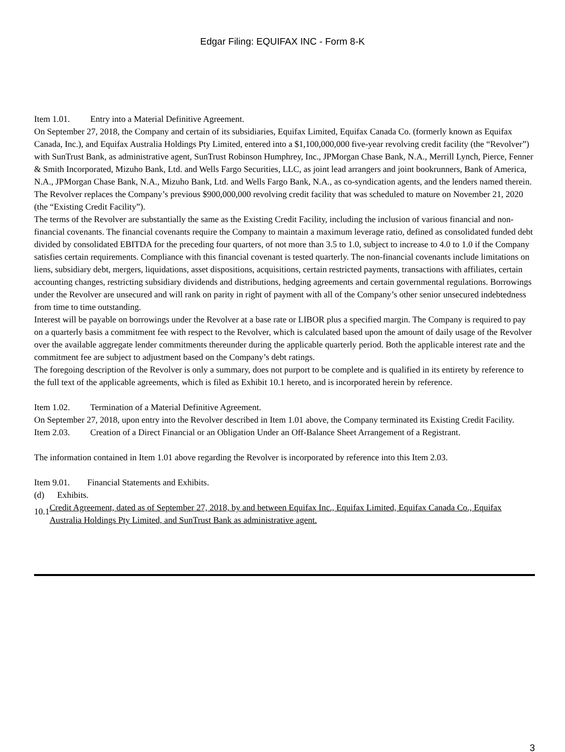Edgar Filing: EQUIFAX INC - Form 8-K
Item 1.01. Entry into a Material Definitive Agreement.
On September 27, 2018, the Company and certain of its subsidiaries, Equifax Limited, Equifax Canada Co. (formerly known as Equifax Canada, Inc.), and Equifax Australia Holdings Pty Limited, entered into a $1,100,000,000 five-year revolving credit facility (the “Revolver”) with SunTrust Bank, as administrative agent, SunTrust Robinson Humphrey, Inc., JPMorgan Chase Bank, N.A., Merrill Lynch, Pierce, Fenner & Smith Incorporated, Mizuho Bank, Ltd. and Wells Fargo Securities, LLC, as joint lead arrangers and joint bookrunners, Bank of America, N.A., JPMorgan Chase Bank, N.A., Mizuho Bank, Ltd. and Wells Fargo Bank, N.A., as co-syndication agents, and the lenders named therein. The Revolver replaces the Company’s previous $900,000,000 revolving credit facility that was scheduled to mature on November 21, 2020 (the “Existing Credit Facility”).
The terms of the Revolver are substantially the same as the Existing Credit Facility, including the inclusion of various financial and non-financial covenants. The financial covenants require the Company to maintain a maximum leverage ratio, defined as consolidated funded debt divided by consolidated EBITDA for the preceding four quarters, of not more than 3.5 to 1.0, subject to increase to 4.0 to 1.0 if the Company satisfies certain requirements. Compliance with this financial covenant is tested quarterly. The non-financial covenants include limitations on liens, subsidiary debt, mergers, liquidations, asset dispositions, acquisitions, certain restricted payments, transactions with affiliates, certain accounting changes, restricting subsidiary dividends and distributions, hedging agreements and certain governmental regulations. Borrowings under the Revolver are unsecured and will rank on parity in right of payment with all of the Company’s other senior unsecured indebtedness from time to time outstanding.
Interest will be payable on borrowings under the Revolver at a base rate or LIBOR plus a specified margin. The Company is required to pay on a quarterly basis a commitment fee with respect to the Revolver, which is calculated based upon the amount of daily usage of the Revolver over the available aggregate lender commitments thereunder during the applicable quarterly period. Both the applicable interest rate and the commitment fee are subject to adjustment based on the Company’s debt ratings.
The foregoing description of the Revolver is only a summary, does not purport to be complete and is qualified in its entirety by reference to the full text of the applicable agreements, which is filed as Exhibit 10.1 hereto, and is incorporated herein by reference.
Item 1.02. Termination of a Material Definitive Agreement.
On September 27, 2018, upon entry into the Revolver described in Item 1.01 above, the Company terminated its Existing Credit Facility.
Item 2.03. Creation of a Direct Financial or an Obligation Under an Off-Balance Sheet Arrangement of a Registrant.
The information contained in Item 1.01 above regarding the Revolver is incorporated by reference into this Item 2.03.
Item 9.01. Financial Statements and Exhibits.
(d) Exhibits.
10.1 Credit Agreement, dated as of September 27, 2018, by and between Equifax Inc., Equifax Limited, Equifax Canada Co., Equifax Australia Holdings Pty Limited, and SunTrust Bank as administrative agent.
3